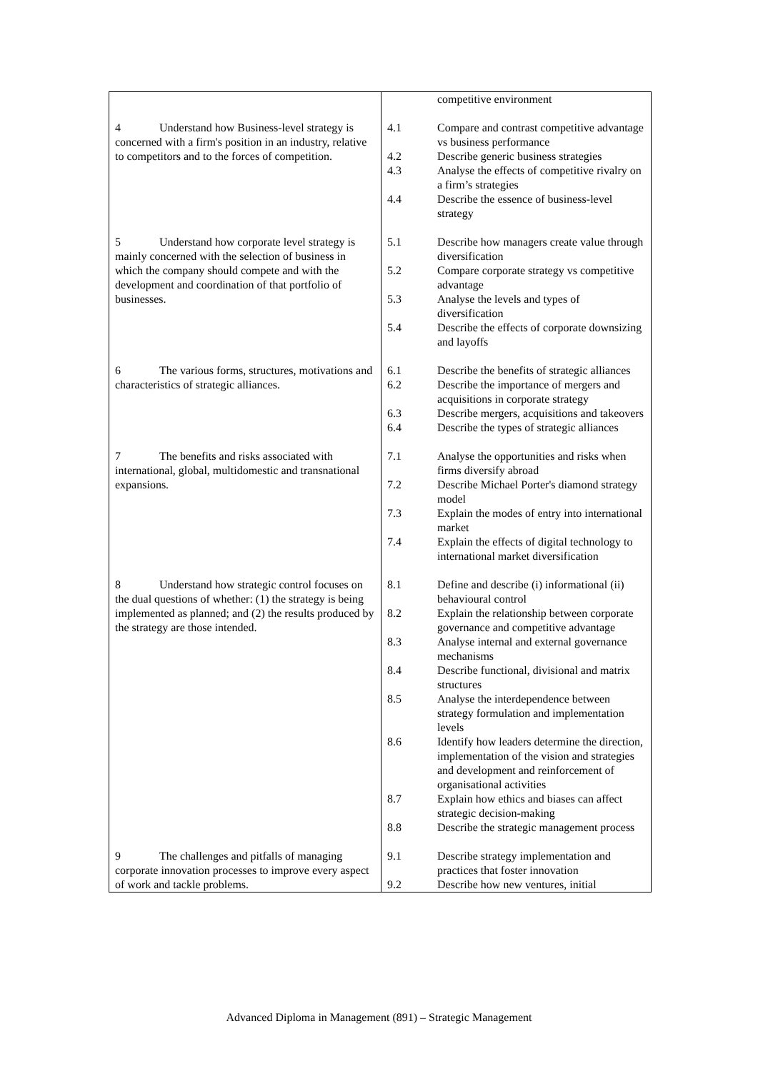| | / / competitive environment / |
| 4 Understand how Business-level strategy is concerned with a firm's position in an industry, relative to competitors and to the forces of competition. | / 4.1 / Compare and contrast competitive advantage vs business performance / / 4.2 / Describe generic business strategies / / 4.3 / Analyse the effects of competitive rivalry on a firm’s strategies / / 4.4 / Describe the essence of business-level strategy / |
| 5 Understand how corporate level strategy is mainly concerned with the selection of business in which the company should compete and with the development and coordination of that portfolio of businesses. | / 5.1 / Describe how managers create value through diversification / / 5.2 / Compare corporate strategy vs competitive advantage / / 5.3 / Analyse the levels and types of diversification / / 5.4 / Describe the effects of corporate downsizing and layoffs / |
| 6 The various forms, structures, motivations and characteristics of strategic alliances. | / 6.1 / Describe the benefits of strategic alliances / / 6.2 / Describe the importance of mergers and acquisitions in corporate strategy / / 6.3 / Describe mergers, acquisitions and takeovers / / 6.4 / Describe the types of strategic alliances / |
| 7 The benefits and risks associated with international, global, multidomestic and transnational expansions. | / 7.1 / Analyse the opportunities and risks when firms diversify abroad / / 7.2 / Describe Michael Porter's diamond strategy model / / 7.3 / Explain the modes of entry into international market / / 7.4 / Explain the effects of digital technology to international market diversification / |
| 8 Understand how strategic control focuses on the dual questions of whether: (1) the strategy is being implemented as planned; and (2) the results produced by the strategy are those intended. | / 8.1 / Define and describe (i) informational (ii) behavioural control / / 8.2 / Explain the relationship between corporate governance and competitive advantage / / 8.3 / Analyse internal and external governance mechanisms / / 8.4 / Describe functional, divisional and matrix structures / / 8.5 / Analyse the interdependence between strategy formulation and implementation levels / / 8.6 / Identify how leaders determine the direction, implementation of the vision and strategies and development and reinforcement of organisational activities / / 8.7 / Explain how ethics and biases can affect strategic decision-making / / 8.8 / Describe the strategic management process / |
| 9 The challenges and pitfalls of managing corporate innovation processes to improve every aspect of work and tackle problems. | / 9.1 / Describe strategy implementation and practices that foster innovation / / 9.2 / Describe how new ventures, initial / |
Advanced Diploma in Management (891) – Strategic Management